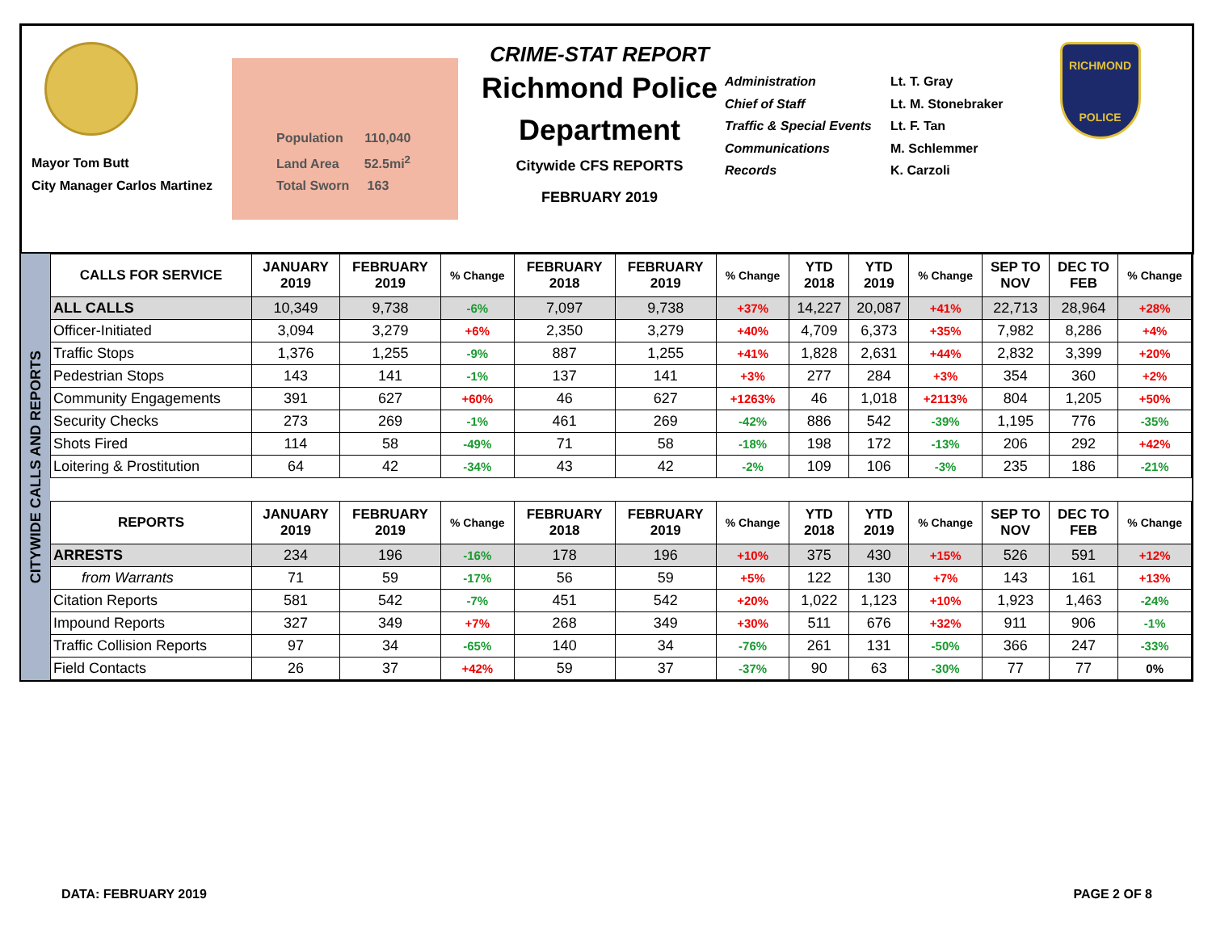Mayor Tom Butt
City Manager Carlos Martinez
Population 110,040
Land Area 52.5mi<sup>2</sup>
Total Sworn 163
CRIME-STAT REPORT
Richmond Police Department
Citywide CFS REPORTS
FEBRUARY 2019
Administration
Chief of Staff
Traffic & Special Events
Communications
Records
Lt. T. Gray
Lt. M. Stonebraker
Lt. F. Tan
M. Schlemmer
K. Carzoli
RICHMOND
POLICE
CITYWIDE CALLS AND REPORTS
| CALLS FOR SERVICE | JANUARY 2019 | FEBRUARY 2019 | % Change | FEBRUARY 2018 | FEBRUARY 2019 | % Change | YTD 2018 | YTD 2019 | % Change | SEP TO NOV | DEC TO FEB | % Change |
| --- | --- | --- | --- | --- | --- | --- | --- | --- | --- | --- | --- | --- |
| ALL CALLS | 10,349 | 9,738 | -6% | 7,097 | 9,738 | +37% | 14,227 | 20,087 | +41% | 22,713 | 28,964 | +28% |
| Officer-Initiated | 3,094 | 3,279 | +6% | 2,350 | 3,279 | +40% | 4,709 | 6,373 | +35% | 7,982 | 8,286 | +4% |
| Traffic Stops | 1,376 | 1,255 | -9% | 887 | 1,255 | +41% | 1,828 | 2,631 | +44% | 2,832 | 3,399 | +20% |
| Pedestrian Stops | 143 | 141 | -1% | 137 | 141 | +3% | 277 | 284 | +3% | 354 | 360 | +2% |
| Community Engagements | 391 | 627 | +60% | 46 | 627 | +1263% | 46 | 1,018 | +2113% | 804 | 1,205 | +50% |
| Security Checks | 273 | 269 | -1% | 461 | 269 | -42% | 886 | 542 | -39% | 1,195 | 776 | -35% |
| Shots Fired | 114 | 58 | -49% | 71 | 58 | -18% | 198 | 172 | -13% | 206 | 292 | +42% |
| Loitering & Prostitution | 64 | 42 | -34% | 43 | 42 | -2% | 109 | 106 | -3% | 235 | 186 | -21% |
| REPORTS | JANUARY 2019 | FEBRUARY 2019 | % Change | FEBRUARY 2018 | FEBRUARY 2019 | % Change | YTD 2018 | YTD 2019 | % Change | SEP TO NOV | DEC TO FEB | % Change |
| ARRESTS | 234 | 196 | -16% | 178 | 196 | +10% | 375 | 430 | +15% | 526 | 591 | +12% |
| from Warrants | 71 | 59 | -17% | 56 | 59 | +5% | 122 | 130 | +7% | 143 | 161 | +13% |
| Citation Reports | 581 | 542 | -7% | 451 | 542 | +20% | 1,022 | 1,123 | +10% | 1,923 | 1,463 | -24% |
| Impound Reports | 327 | 349 | +7% | 268 | 349 | +30% | 511 | 676 | +32% | 911 | 906 | -1% |
| Traffic Collision Reports | 97 | 34 | -65% | 140 | 34 | -76% | 261 | 131 | -50% | 366 | 247 | -33% |
| Field Contacts | 26 | 37 | +42% | 59 | 37 | -37% | 90 | 63 | -30% | 77 | 77 | 0% |
DATA: FEBRUARY 2019 PAGE 2 OF 8